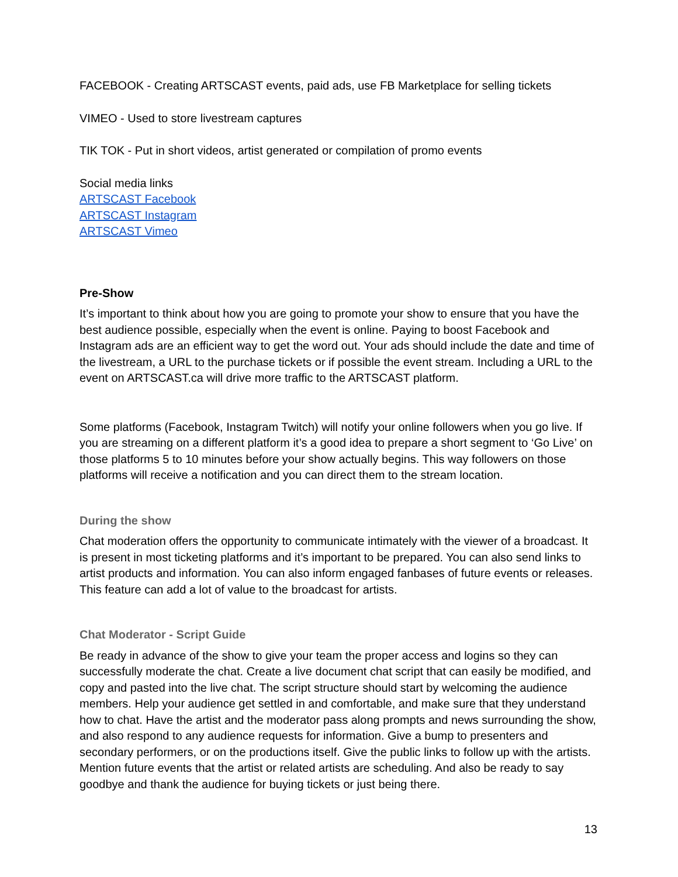FACEBOOK - Creating ARTSCAST events, paid ads, use FB Marketplace for selling tickets
VIMEO - Used to store livestream captures
TIK TOK - Put in short videos, artist generated or compilation of promo events
Social media links
ARTSCAST Facebook
ARTSCAST Instagram
ARTSCAST Vimeo
Pre-Show
It’s important to think about how you are going to promote your show to ensure that you have the best audience possible, especially when the event is online. Paying to boost Facebook and Instagram ads are an efficient way to get the word out. Your ads should include the date and time of the livestream, a URL to the purchase tickets or if possible the event stream. Including a URL to the event on ARTSCAST.ca will drive more traffic to the ARTSCAST platform.
Some platforms (Facebook, Instagram Twitch) will notify your online followers when you go live. If you are streaming on a different platform it’s a good idea to prepare a short segment to ‘Go Live’ on those platforms 5 to 10 minutes before your show actually begins. This way followers on those platforms will receive a notification and you can direct them to the stream location.
During the show
Chat moderation offers the opportunity to communicate intimately with the viewer of a broadcast. It is present in most ticketing platforms and it’s important to be prepared. You can also send links to artist products and information. You can also inform engaged fanbases of future events or releases. This feature can add a lot of value to the broadcast for artists.
Chat Moderator - Script Guide
Be ready in advance of the show to give your team the proper access and logins so they can successfully moderate the chat. Create a live document chat script that can easily be modified, and copy and pasted into the live chat. The script structure should start by welcoming the audience members. Help your audience get settled in and comfortable, and make sure that they understand how to chat. Have the artist and the moderator pass along prompts and news surrounding the show, and also respond to any audience requests for information. Give a bump to presenters and secondary performers, or on the productions itself. Give the public links to follow up with the artists. Mention future events that the artist or related artists are scheduling. And also be ready to say goodbye and thank the audience for buying tickets or just being there.
13